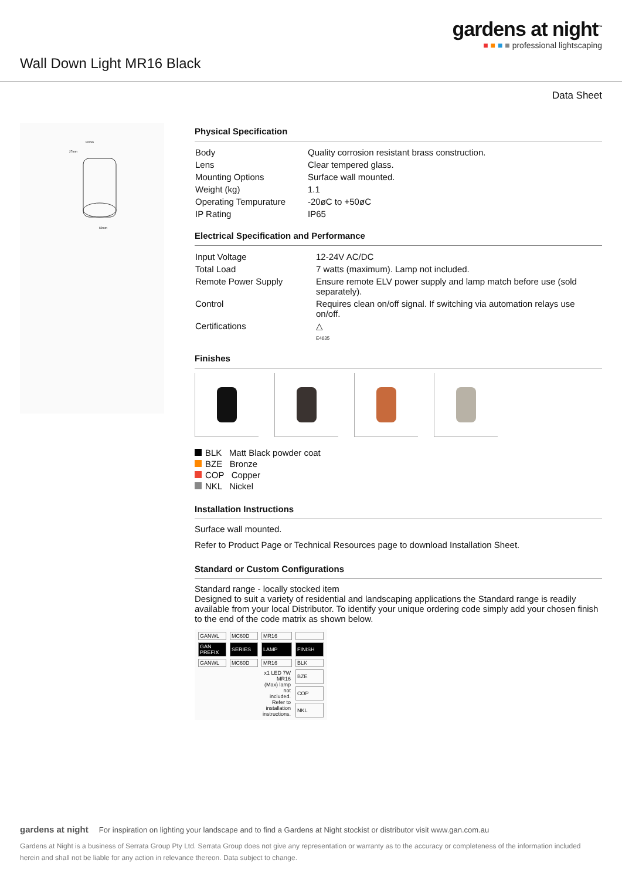Wall Down Light MR16 Black
gardens at night<sup>™</sup>
■ ■ ■ ■ professional lightscaping
Data Sheet
92mm
27mm
60mm
Physical Specification
| Body | Quality corrosion resistant brass construction. |
| Lens | Clear tempered glass. |
| Mounting Options | Surface wall mounted. |
| Weight (kg) | 1.1 |
| Operating Tempurature | -20øC to +50øC |
| IP Rating | IP65 |
Electrical Specification and Performance
| Input Voltage | 12-24V AC/DC |
| Total Load | 7 watts (maximum). Lamp not included. |
| Remote Power Supply | Ensure remote ELV power supply and lamp match before use (sold separately). |
| Control | Requires clean on/off signal. If switching via automation relays use on/off. |
| Certifications | △ E4635 |
Finishes
BLK Matt Black powder coat
BZE Bronze
COP Copper
NKL Nickel
Installation Instructions
Surface wall mounted.
Refer to Product Page or Technical Resources page to download Installation Sheet.
Standard or Custom Configurations
Standard range - locally stocked item
Designed to suit a variety of residential and landscaping applications the Standard range is readily available from your local Distributor. To identify your unique ordering code simply add your chosen finish to the end of the code matrix as shown below.
| GANWL | MC60D | MR16 | |
| GAN PREFIX | SERIES | LAMP | FINISH |
| GANWL | MC60D | MR16 | BLK |
| | | x1 LED 7W MR16 (Max) lamp not included. Refer to installation instructions. | BZE |
| | | | COP |
| | | | NKL |
gardens at night For inspiration on lighting your landscape and to find a Gardens at Night stockist or distributor visit www.gan.com.au
Gardens at Night is a business of Serrata Group Pty Ltd. Serrata Group does not give any representation or warranty as to the accuracy or completeness of the information included herein and shall not be liable for any action in relevance thereon. Data subject to change.